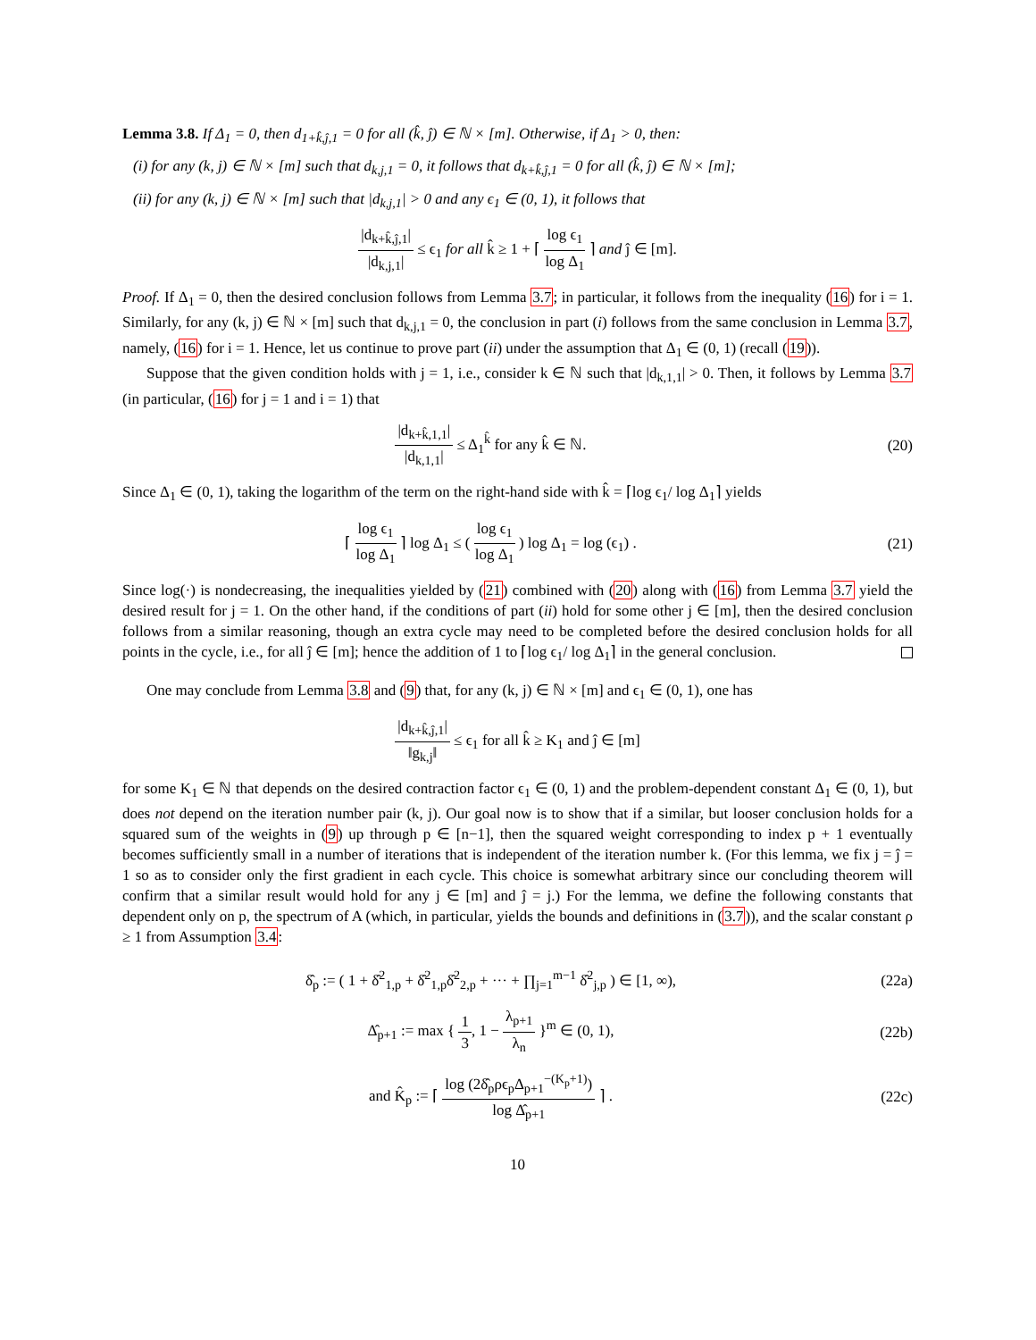Lemma 3.8. If Δ<sub>1</sub> = 0, then d<sub>1+k̂,ĵ,1</sub> = 0 for all (k̂, ĵ) ∈ ℕ × [m]. Otherwise, if Δ<sub>1</sub> > 0, then:
(i) for any (k, j) ∈ ℕ × [m] such that d<sub>k,j,1</sub> = 0, it follows that d<sub>k+k̂,ĵ,1</sub> = 0 for all (k̂, ĵ) ∈ ℕ × [m];
(ii) for any (k, j) ∈ ℕ × [m] such that |d<sub>k,j,1</sub>| > 0 and any ϵ<sub>1</sub> ∈ (0, 1), it follows that
|d<sub>k+k̂,ĵ,1</sub>| |d<sub>k,j,1</sub>| ≤ ϵ<sub>1</sub> for all k̂ ≥ 1 + ⌈ log ϵ<sub>1</sub> log Δ<sub>1</sub> ⌉ and ĵ ∈ [m].
Proof. If Δ<sub>1</sub> = 0, then the desired conclusion follows from Lemma 3.7; in particular, it follows from the inequality (16) for i = 1. Similarly, for any (k, j) ∈ ℕ × [m] such that d<sub>k,j,1</sub> = 0, the conclusion in part (i) follows from the same conclusion in Lemma 3.7, namely, (16) for i = 1. Hence, let us continue to prove part (ii) under the assumption that Δ<sub>1</sub> ∈ (0, 1) (recall (19)).
Suppose that the given condition holds with j = 1, i.e., consider k ∈ ℕ such that |d<sub>k,1,1</sub>| > 0. Then, it follows by Lemma 3.7 (in particular, (16) for j = 1 and i = 1) that
|d<sub>k+k̂,1,1</sub>| |d<sub>k,1,1</sub>| ≤ Δ<sub>1</sub><sup>k̂</sup> for any k̂ ∈ ℕ.
(20)
Since Δ<sub>1</sub> ∈ (0, 1), taking the logarithm of the term on the right-hand side with k̂ = ⌈log ϵ<sub>1</sub>/ log Δ<sub>1</sub>⌉ yields
⌈ log ϵ<sub>1</sub> log Δ<sub>1</sub> ⌉ log Δ<sub>1</sub> ≤ ( log ϵ<sub>1</sub> log Δ<sub>1</sub> ) log Δ<sub>1</sub> = log (ϵ<sub>1</sub>) .
(21)
Since log(·) is nondecreasing, the inequalities yielded by (21) combined with (20) along with (16) from Lemma 3.7 yield the desired result for j = 1. On the other hand, if the conditions of part (ii) hold for some other j ∈ [m], then the desired conclusion follows from a similar reasoning, though an extra cycle may need to be completed before the desired conclusion holds for all points in the cycle, i.e., for all ĵ ∈ [m]; hence the addition of 1 to ⌈log ϵ<sub>1</sub>/ log Δ<sub>1</sub>⌉ in the general conclusion.
One may conclude from Lemma 3.8 and (9) that, for any (k, j) ∈ ℕ × [m] and ϵ<sub>1</sub> ∈ (0, 1), one has
|d<sub>k+k̂,ĵ,1</sub>| ‖g<sub>k,j</sub>‖ ≤ ϵ<sub>1</sub> for all k̂ ≥ K<sub>1</sub> and ĵ ∈ [m]
for some K<sub>1</sub> ∈ ℕ that depends on the desired contraction factor ϵ<sub>1</sub> ∈ (0, 1) and the problem-dependent constant Δ<sub>1</sub> ∈ (0, 1), but does not depend on the iteration number pair (k, j). Our goal now is to show that if a similar, but looser conclusion holds for a squared sum of the weights in (9) up through p ∈ [n−1], then the squared weight corresponding to index p + 1 eventually becomes sufficiently small in a number of iterations that is independent of the iteration number k. (For this lemma, we fix j = ĵ = 1 so as to consider only the first gradient in each cycle. This choice is somewhat arbitrary since our concluding theorem will confirm that a similar result would hold for any j ∈ [m] and ĵ = j.) For the lemma, we define the following constants that dependent only on p, the spectrum of A (which, in particular, yields the bounds and definitions in (3.7)), and the scalar constant ρ ≥ 1 from Assumption 3.4:
δ̂<sub>p</sub> := ( 1 + δ̂<sup>2</sup><sub>1,p</sub> + δ̂<sup>2</sup><sub>1,p</sub>δ̂<sup>2</sup><sub>2,p</sub> + ··· + ∏<sub>j=1</sub><sup>m−1</sup> δ̂<sup>2</sup><sub>j,p</sub> ) ∈ [1, ∞),
(22a)
Δ̂<sub>p+1</sub> := max { 1 3, 1 − λ<sub>p+1</sub> λ<sub>n</sub> }<sup>m</sup> ∈ (0, 1),
(22b)
and K̂<sub>p</sub> := ⌈ log (2δ̂<sub>p</sub>ρϵ<sub>p</sub>Δ<sub>p+1</sub><sup>−(K<sub>p</sub>+1)</sup>) log Δ̂<sub>p+1</sub> ⌉ .
(22c)
10